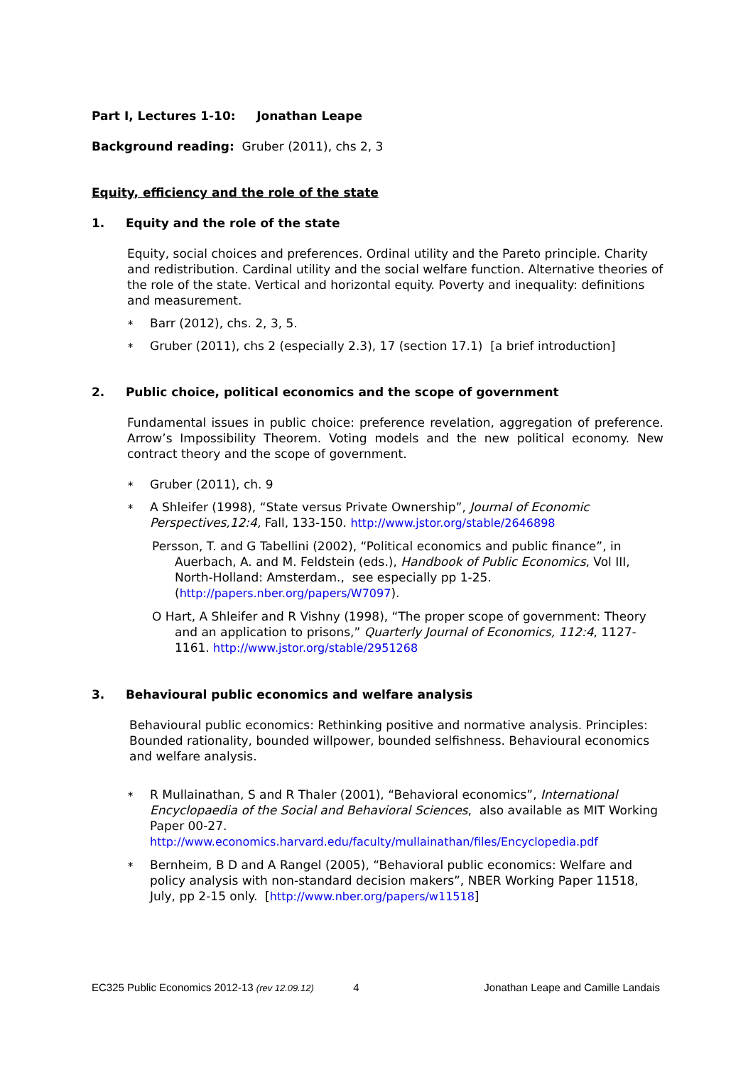Part I, Lectures 1-10: Jonathan Leape
Background reading: Gruber (2011), chs 2, 3
Equity, efficiency and the role of the state
1. Equity and the role of the state
Equity, social choices and preferences. Ordinal utility and the Pareto principle. Charity and redistribution. Cardinal utility and the social welfare function. Alternative theories of the role of the state. Vertical and horizontal equity. Poverty and inequality: definitions and measurement.
∗ Barr (2012), chs. 2, 3, 5.
∗ Gruber (2011), chs 2 (especially 2.3), 17 (section 17.1) [a brief introduction]
2. Public choice, political economics and the scope of government
Fundamental issues in public choice: preference revelation, aggregation of preference. Arrow’s Impossibility Theorem. Voting models and the new political economy. New contract theory and the scope of government.
∗ Gruber (2011), ch. 9
∗ A Shleifer (1998), “State versus Private Ownership”, Journal of Economic Perspectives,12:4, Fall, 133-150. http://www.jstor.org/stable/2646898
Persson, T. and G Tabellini (2002), “Political economics and public finance”, in Auerbach, A. and M. Feldstein (eds.), Handbook of Public Economics, Vol III, North-Holland: Amsterdam., see especially pp 1-25. (http://papers.nber.org/papers/W7097).
O Hart, A Shleifer and R Vishny (1998), “The proper scope of government: Theory and an application to prisons,” Quarterly Journal of Economics, 112:4, 1127-1161. http://www.jstor.org/stable/2951268
3. Behavioural public economics and welfare analysis
Behavioural public economics: Rethinking positive and normative analysis. Principles: Bounded rationality, bounded willpower, bounded selfishness. Behavioural economics and welfare analysis.
∗ R Mullainathan, S and R Thaler (2001), “Behavioral economics”, International Encyclopaedia of the Social and Behavioral Sciences, also available as MIT Working Paper 00-27.
http://www.economics.harvard.edu/faculty/mullainathan/files/Encyclopedia.pdf
∗ Bernheim, B D and A Rangel (2005), “Behavioral public economics: Welfare and policy analysis with non-standard decision makers”, NBER Working Paper 11518, July, pp 2-15 only. [http://www.nber.org/papers/w11518]
EC325 Public Economics 2012-13 (rev 12.09.12) 4 Jonathan Leape and Camille Landais